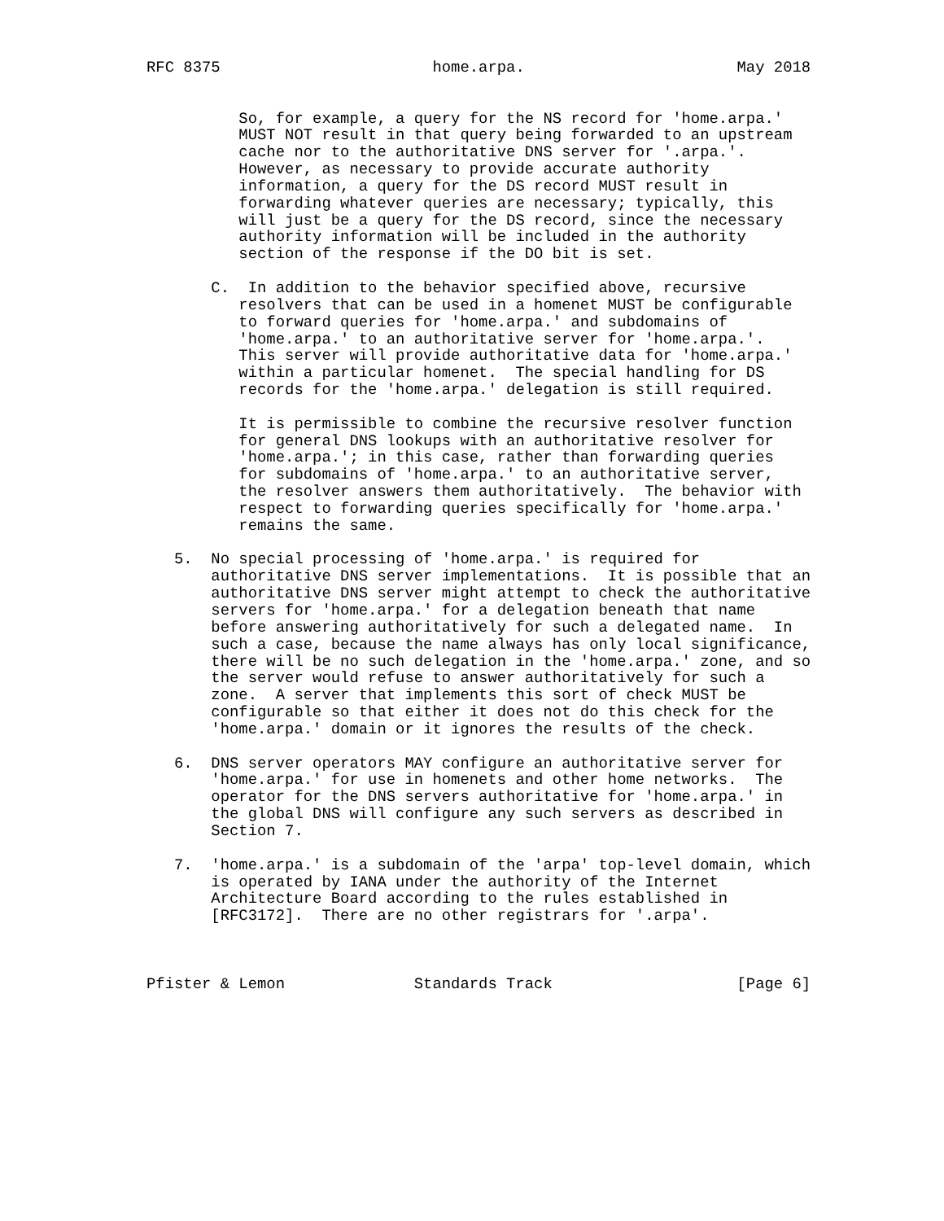RFC 8375                       home.arpa.                       May 2018


          So, for example, a query for the NS record for 'home.arpa.'
          MUST NOT result in that query being forwarded to an upstream
          cache nor to the authoritative DNS server for '.arpa.'.
          However, as necessary to provide accurate authority
          information, a query for the DS record MUST result in
          forwarding whatever queries are necessary; typically, this
          will just be a query for the DS record, since the necessary
          authority information will be included in the authority
          section of the response if the DO bit is set.

       C.  In addition to the behavior specified above, recursive
          resolvers that can be used in a homenet MUST be configurable
          to forward queries for 'home.arpa.' and subdomains of
          'home.arpa.' to an authoritative server for 'home.arpa.'.
          This server will provide authoritative data for 'home.arpa.'
          within a particular homenet.  The special handling for DS
          records for the 'home.arpa.' delegation is still required.

          It is permissible to combine the recursive resolver function
          for general DNS lookups with an authoritative resolver for
          'home.arpa.'; in this case, rather than forwarding queries
          for subdomains of 'home.arpa.' to an authoritative server,
          the resolver answers them authoritatively.  The behavior with
          respect to forwarding queries specifically for 'home.arpa.'
          remains the same.

   5.  No special processing of 'home.arpa.' is required for
       authoritative DNS server implementations.  It is possible that an
       authoritative DNS server might attempt to check the authoritative
       servers for 'home.arpa.' for a delegation beneath that name
       before answering authoritatively for such a delegated name.  In
       such a case, because the name always has only local significance,
       there will be no such delegation in the 'home.arpa.' zone, and so
       the server would refuse to answer authoritatively for such a
       zone.  A server that implements this sort of check MUST be
       configurable so that either it does not do this check for the
       'home.arpa.' domain or it ignores the results of the check.

   6.  DNS server operators MAY configure an authoritative server for
       'home.arpa.' for use in homenets and other home networks.  The
       operator for the DNS servers authoritative for 'home.arpa.' in
       the global DNS will configure any such servers as described in
       Section 7.

   7.  'home.arpa.' is a subdomain of the 'arpa' top-level domain, which
       is operated by IANA under the authority of the Internet
       Architecture Board according to the rules established in
       [RFC3172].  There are no other registrars for '.arpa'.



Pfister & Lemon              Standards Track                    [Page 6]